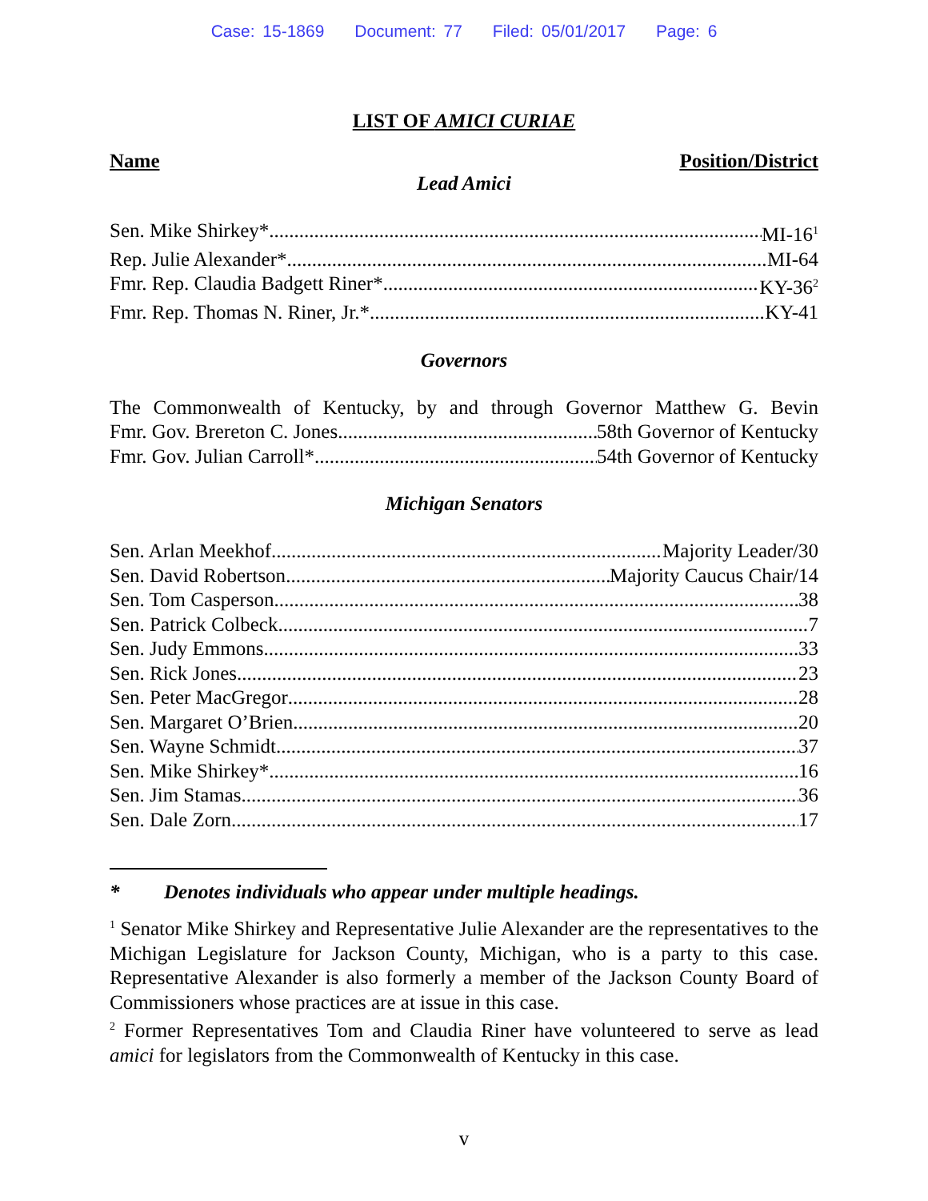Case: 15-1869 Document: 77 Filed: 05/01/2017 Page: 6
LIST OF AMICI CURIAE
Name Position/District
Lead Amici
Sen. Mike Shirkey* MI-16<sup>1</sup>
Rep. Julie Alexander* MI-64
Fmr. Rep. Claudia Badgett Riner* KY-36<sup>2</sup>
Fmr. Rep. Thomas N. Riner, Jr.* KY-41
Governors
The Commonwealth of Kentucky, by and through Governor Matthew G. Bevin
Fmr. Gov. Brereton C. Jones 58th Governor of Kentucky
Fmr. Gov. Julian Carroll* 54th Governor of Kentucky
Michigan Senators
Sen. Arlan Meekhof Majority Leader/30
Sen. David Robertson Majority Caucus Chair/14
Sen. Tom Casperson 38
Sen. Patrick Colbeck 7
Sen. Judy Emmons 33
Sen. Rick Jones 23
Sen. Peter MacGregor 28
Sen. Margaret O’Brien 20
Sen. Wayne Schmidt 37
Sen. Mike Shirkey* 16
Sen. Jim Stamas 36
Sen. Dale Zorn 17
* Denotes individuals who appear under multiple headings.
<sup>1</sup> Senator Mike Shirkey and Representative Julie Alexander are the representatives to the Michigan Legislature for Jackson County, Michigan, who is a party to this case. Representative Alexander is also formerly a member of the Jackson County Board of Commissioners whose practices are at issue in this case.
<sup>2</sup> Former Representatives Tom and Claudia Riner have volunteered to serve as lead amici for legislators from the Commonwealth of Kentucky in this case.
v